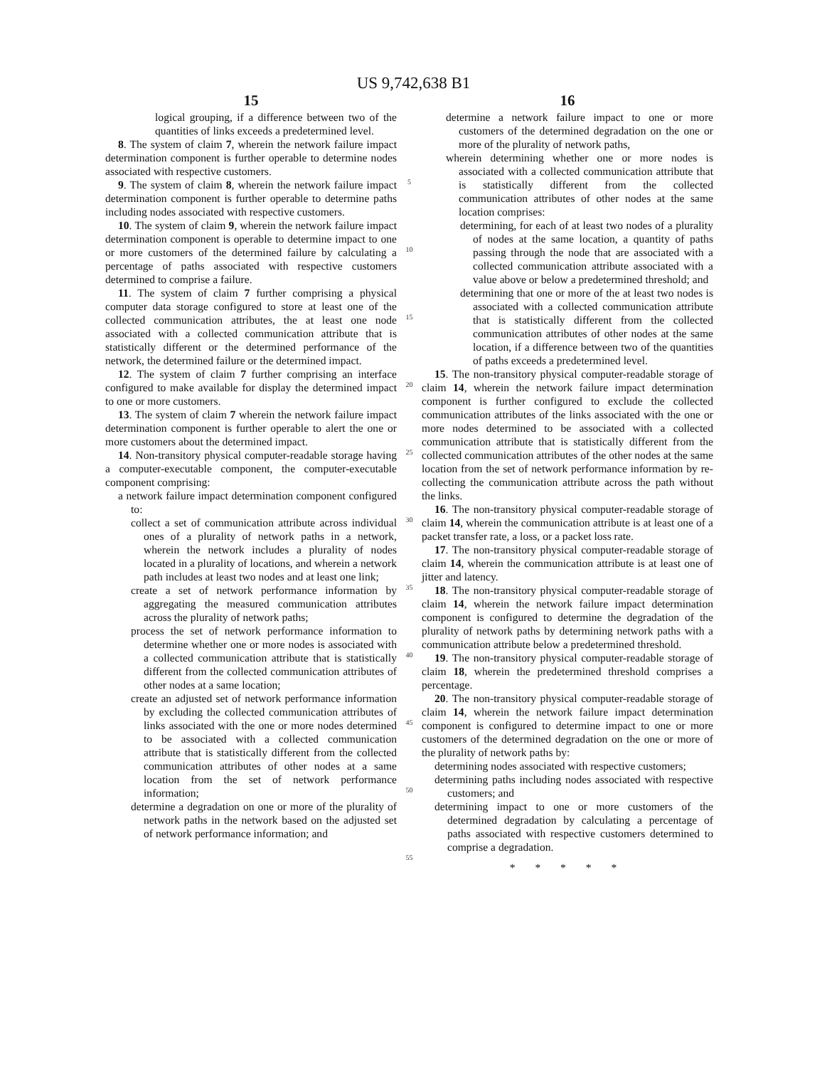US 9,742,638 B1
15
logical grouping, if a difference between two of the quantities of links exceeds a predetermined level.
8. The system of claim 7, wherein the network failure impact determination component is further operable to determine nodes associated with respective customers.
9. The system of claim 8, wherein the network failure impact determination component is further operable to determine paths including nodes associated with respective customers.
10. The system of claim 9, wherein the network failure impact determination component is operable to determine impact to one or more customers of the determined failure by calculating a percentage of paths associated with respective customers determined to comprise a failure.
11. The system of claim 7 further comprising a physical computer data storage configured to store at least one of the collected communication attributes, the at least one node associated with a collected communication attribute that is statistically different or the determined performance of the network, the determined failure or the determined impact.
12. The system of claim 7 further comprising an interface configured to make available for display the determined impact to one or more customers.
13. The system of claim 7 wherein the network failure impact determination component is further operable to alert the one or more customers about the determined impact.
14. Non-transitory physical computer-readable storage having a computer-executable component, the computer-executable component comprising:
a network failure impact determination component configured to:
collect a set of communication attribute across individual ones of a plurality of network paths in a network, wherein the network includes a plurality of nodes located in a plurality of locations, and wherein a network path includes at least two nodes and at least one link;
create a set of network performance information by aggregating the measured communication attributes across the plurality of network paths;
process the set of network performance information to determine whether one or more nodes is associated with a collected communication attribute that is statistically different from the collected communication attributes of other nodes at a same location;
create an adjusted set of network performance information by excluding the collected communication attributes of links associated with the one or more nodes determined to be associated with a collected communication attribute that is statistically different from the collected communication attributes of other nodes at a same location from the set of network performance information;
determine a degradation on one or more of the plurality of network paths in the network based on the adjusted set of network performance information; and
5
10
15
20
25
30
35
40
45
50
55
16
determine a network failure impact to one or more customers of the determined degradation on the one or more of the plurality of network paths,
wherein determining whether one or more nodes is associated with a collected communication attribute that is statistically different from the collected communication attributes of other nodes at the same location comprises:
determining, for each of at least two nodes of a plurality of nodes at the same location, a quantity of paths passing through the node that are associated with a collected communication attribute associated with a value above or below a predetermined threshold; and
determining that one or more of the at least two nodes is associated with a collected communication attribute that is statistically different from the collected communication attributes of other nodes at the same location, if a difference between two of the quantities of paths exceeds a predetermined level.
15. The non-transitory physical computer-readable storage of claim 14, wherein the network failure impact determination component is further configured to exclude the collected communication attributes of the links associated with the one or more nodes determined to be associated with a collected communication attribute that is statistically different from the collected communication attributes of the other nodes at the same location from the set of network performance information by re-collecting the communication attribute across the path without the links.
16. The non-transitory physical computer-readable storage of claim 14, wherein the communication attribute is at least one of a packet transfer rate, a loss, or a packet loss rate.
17. The non-transitory physical computer-readable storage of claim 14, wherein the communication attribute is at least one of jitter and latency.
18. The non-transitory physical computer-readable storage of claim 14, wherein the network failure impact determination component is configured to determine the degradation of the plurality of network paths by determining network paths with a communication attribute below a predetermined threshold.
19. The non-transitory physical computer-readable storage of claim 18, wherein the predetermined threshold comprises a percentage.
20. The non-transitory physical computer-readable storage of claim 14, wherein the network failure impact determination component is configured to determine impact to one or more customers of the determined degradation on the one or more of the plurality of network paths by:
determining nodes associated with respective customers;
determining paths including nodes associated with respective customers; and
determining impact to one or more customers of the determined degradation by calculating a percentage of paths associated with respective customers determined to comprise a degradation.
* * * * *